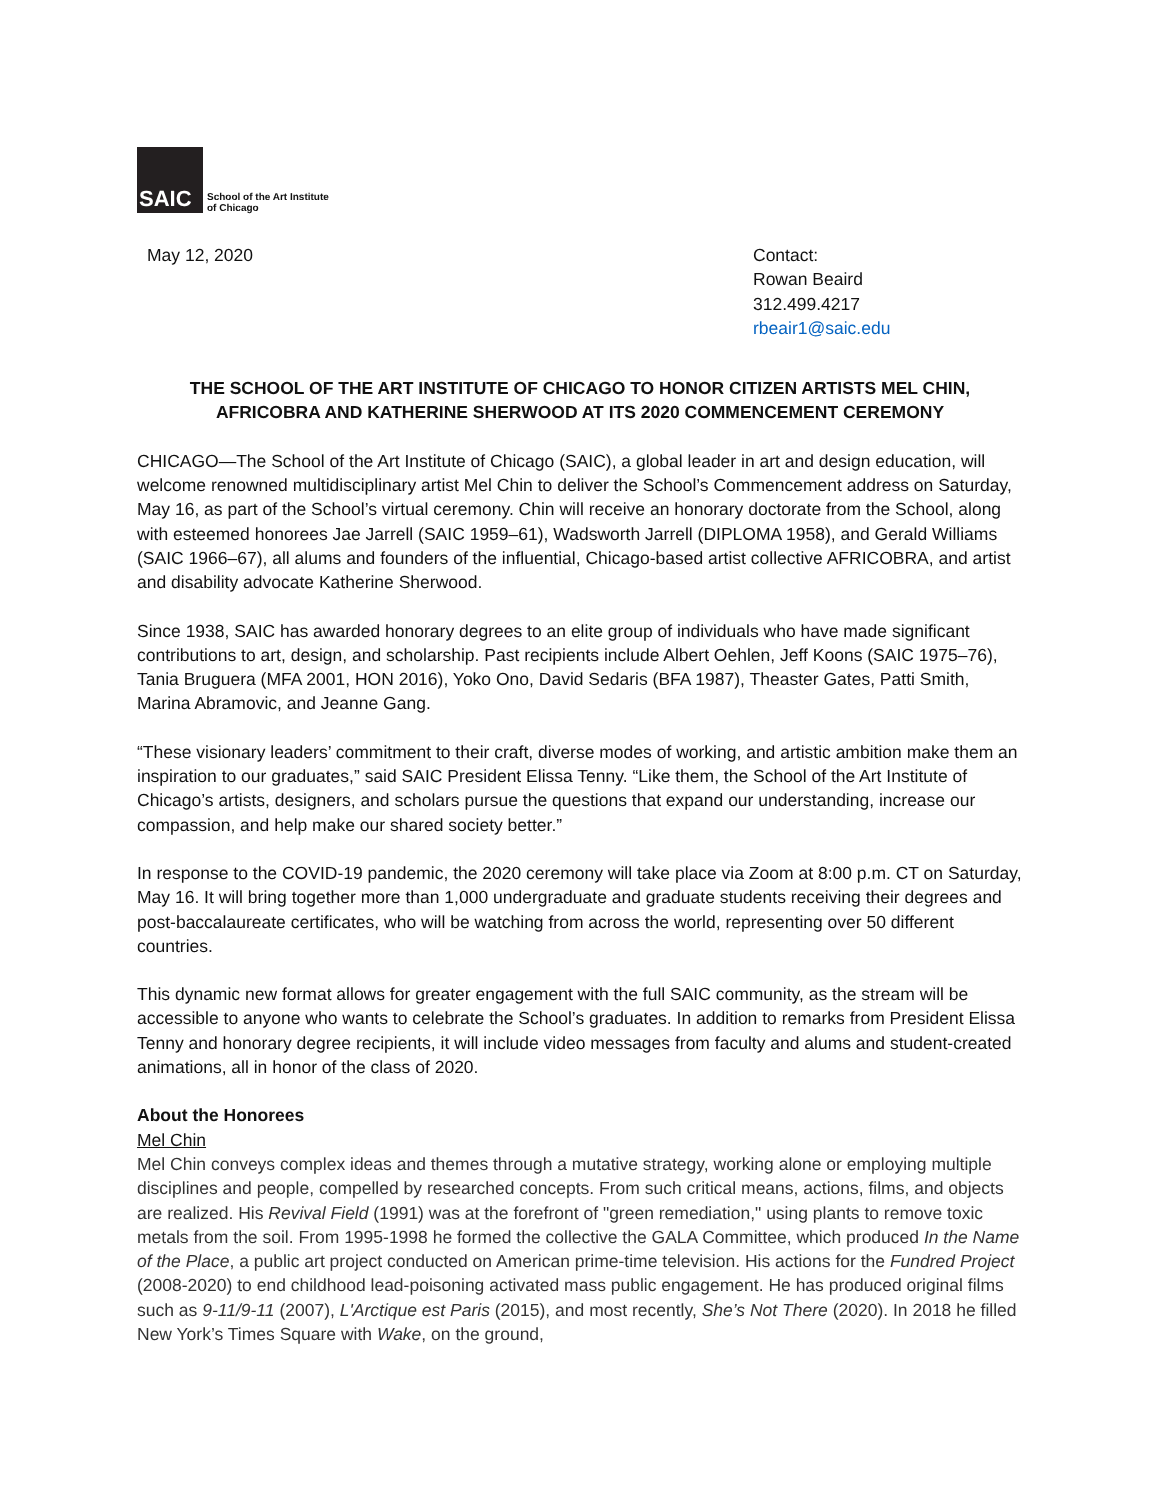SAIC
School of the Art Institute
of Chicago
May 12, 2020 Contact:
Rowan Beaird
312.499.4217
rbeair1@saic.edu
THE SCHOOL OF THE ART INSTITUTE OF CHICAGO TO HONOR CITIZEN ARTISTS MEL CHIN, AFRICOBRA AND KATHERINE SHERWOOD AT ITS 2020 COMMENCEMENT CEREMONY
CHICAGO—The School of the Art Institute of Chicago (SAIC), a global leader in art and design education, will welcome renowned multidisciplinary artist Mel Chin to deliver the School’s Commencement address on Saturday, May 16, as part of the School’s virtual ceremony. Chin will receive an honorary doctorate from the School, along with esteemed honorees Jae Jarrell (SAIC 1959–61), Wadsworth Jarrell (DIPLOMA 1958), and Gerald Williams (SAIC 1966–67), all alums and founders of the influential, Chicago-based artist collective AFRICOBRA, and artist and disability advocate Katherine Sherwood.
Since 1938, SAIC has awarded honorary degrees to an elite group of individuals who have made significant contributions to art, design, and scholarship. Past recipients include Albert Oehlen, Jeff Koons (SAIC 1975–76), Tania Bruguera (MFA 2001, HON 2016), Yoko Ono, David Sedaris (BFA 1987), Theaster Gates, Patti Smith, Marina Abramovic, and Jeanne Gang.
“These visionary leaders’ commitment to their craft, diverse modes of working, and artistic ambition make them an inspiration to our graduates,” said SAIC President Elissa Tenny. “Like them, the School of the Art Institute of Chicago’s artists, designers, and scholars pursue the questions that expand our understanding, increase our compassion, and help make our shared society better.”
In response to the COVID-19 pandemic, the 2020 ceremony will take place via Zoom at 8:00 p.m. CT on Saturday, May 16. It will bring together more than 1,000 undergraduate and graduate students receiving their degrees and post-baccalaureate certificates, who will be watching from across the world, representing over 50 different countries.
This dynamic new format allows for greater engagement with the full SAIC community, as the stream will be accessible to anyone who wants to celebrate the School’s graduates. In addition to remarks from President Elissa Tenny and honorary degree recipients, it will include video messages from faculty and alums and student-created animations, all in honor of the class of 2020.
About the Honorees
Mel Chin
Mel Chin conveys complex ideas and themes through a mutative strategy, working alone or employing multiple disciplines and people, compelled by researched concepts. From such critical means, actions, films, and objects are realized. His Revival Field (1991) was at the forefront of "green remediation," using plants to remove toxic metals from the soil. From 1995-1998 he formed the collective the GALA Committee, which produced In the Name of the Place, a public art project conducted on American prime-time television. His actions for the Fundred Project (2008-2020) to end childhood lead-poisoning activated mass public engagement. He has produced original films such as 9-11/9-11 (2007), L'Arctique est Paris (2015), and most recently, She’s Not There (2020). In 2018 he filled New York’s Times Square with Wake, on the ground,